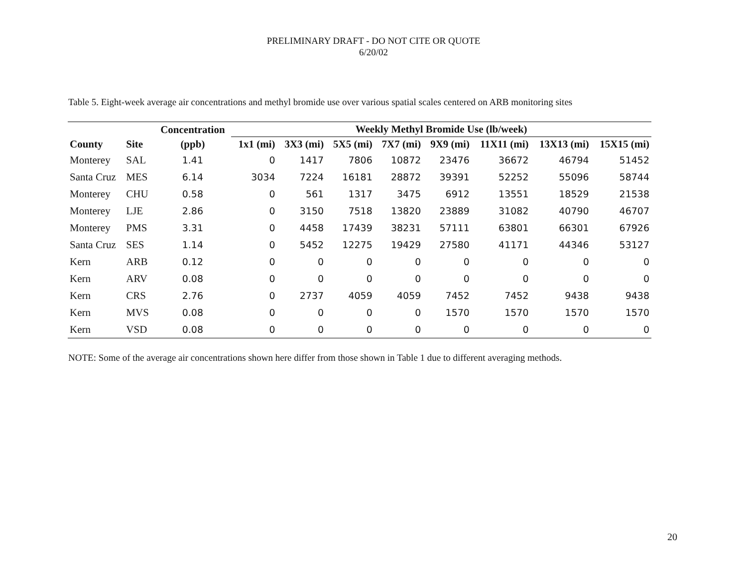PRELIMINARY DRAFT - DO NOT CITE OR QUOTE
6/20/02
Table 5. Eight-week average air concentrations and methyl bromide use over various spatial scales centered on ARB monitoring sites
| | | Concentration | Weekly Methyl Bromide Use (lb/week) | | | | | | | |
| --- | --- | --- | --- | --- | --- | --- | --- | --- | --- | --- |
| County | Site | (ppb) | 1x1 (mi) | 3X3 (mi) | 5X5 (mi) | 7X7 (mi) | 9X9 (mi) | 11X11 (mi) | 13X13 (mi) | 15X15 (mi) |
| Monterey | SAL | 1.41 | 0 | 1417 | 7806 | 10872 | 23476 | 36672 | 46794 | 51452 |
| Santa Cruz | MES | 6.14 | 3034 | 7224 | 16181 | 28872 | 39391 | 52252 | 55096 | 58744 |
| Monterey | CHU | 0.58 | 0 | 561 | 1317 | 3475 | 6912 | 13551 | 18529 | 21538 |
| Monterey | LJE | 2.86 | 0 | 3150 | 7518 | 13820 | 23889 | 31082 | 40790 | 46707 |
| Monterey | PMS | 3.31 | 0 | 4458 | 17439 | 38231 | 57111 | 63801 | 66301 | 67926 |
| Santa Cruz | SES | 1.14 | 0 | 5452 | 12275 | 19429 | 27580 | 41171 | 44346 | 53127 |
| Kern | ARB | 0.12 | 0 | 0 | 0 | 0 | 0 | 0 | 0 | 0 |
| Kern | ARV | 0.08 | 0 | 0 | 0 | 0 | 0 | 0 | 0 | 0 |
| Kern | CRS | 2.76 | 0 | 2737 | 4059 | 4059 | 7452 | 7452 | 9438 | 9438 |
| Kern | MVS | 0.08 | 0 | 0 | 0 | 0 | 1570 | 1570 | 1570 | 1570 |
| Kern | VSD | 0.08 | 0 | 0 | 0 | 0 | 0 | 0 | 0 | 0 |
NOTE: Some of the average air concentrations shown here differ from those shown in Table 1 due to different averaging methods.
20